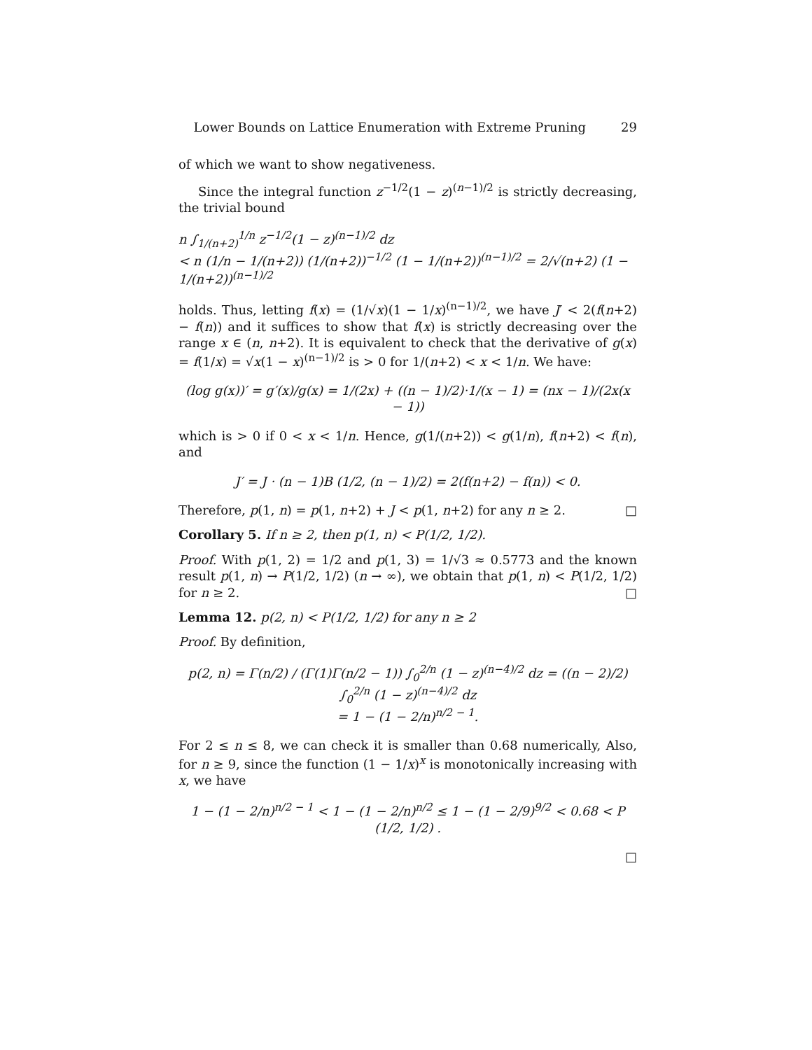Lower Bounds on Lattice Enumeration with Extreme Pruning 29
of which we want to show negativeness.
Since the integral function z<sup>−1/2</sup>(1 − z)<sup>(n−1)/2</sup> is strictly decreasing, the trivial bound
n ∫<sub>1/(n+2)</sub><sup>1/n</sup> z<sup>−1/2</sup>(1 − z)<sup>(n−1)/2</sup> dz
< n (1/n − 1/(n+2)) (1/(n+2))<sup>−1/2</sup> (1 − 1/(n+2))<sup>(n−1)/2</sup> = 2/√(n+2) (1 − 1/(n+2))<sup>(n−1)/2</sup>
holds. Thus, letting f(x) = (1/√x)(1 − 1/x)<sup>(n−1)/2</sup>, we have J′ < 2(f(n+2) − f(n)) and it suffices to show that f(x) is strictly decreasing over the range x ∈ (n, n+2). It is equivalent to check that the derivative of g(x) = f(1/x) = √x(1 − x)<sup>(n−1)/2</sup> is > 0 for 1/(n+2) < x < 1/n. We have:
(log g(x))′ = g′(x)/g(x) = 1/(2x) + ((n − 1)/2)·1/(x − 1) = (nx − 1)/(2x(x − 1))
which is > 0 if 0 < x < 1/n. Hence, g(1/(n+2)) < g(1/n), f(n+2) < f(n), and
J′ = J · (n − 1)B (1/2, (n − 1)/2) = 2(f(n+2) − f(n)) < 0.
Therefore, p(1, n) = p(1, n+2) + J < p(1, n+2) for any n ≥ 2. □
Corollary 5. If n ≥ 2, then p(1, n) < P(1/2, 1/2).
Proof. With p(1, 2) = 1/2 and p(1, 3) = 1/√3 ≈ 0.5773 and the known result p(1, n) → P(1/2, 1/2) (n → ∞), we obtain that p(1, n) < P(1/2, 1/2) for n ≥ 2. □
Lemma 12. p(2, n) < P(1/2, 1/2) for any n ≥ 2
Proof. By definition,
p(2, n) = Γ(n/2) / (Γ(1)Γ(n/2 − 1)) ∫<sub>0</sub><sup>2/n</sup> (1 − z)<sup>(n−4)/2</sup> dz = ((n − 2)/2) ∫<sub>0</sub><sup>2/n</sup> (1 − z)<sup>(n−4)/2</sup> dz
= 1 − (1 − 2/n)<sup>n/2 − 1</sup>.
For 2 ≤ n ≤ 8, we can check it is smaller than 0.68 numerically, Also, for n ≥ 9, since the function (1 − 1/x)<sup>x</sup> is monotonically increasing with x, we have
1 − (1 − 2/n)<sup>n/2 − 1</sup> < 1 − (1 − 2/n)<sup>n/2</sup> ≤ 1 − (1 − 2/9)<sup>9/2</sup> < 0.68 < P (1/2, 1/2) .
□